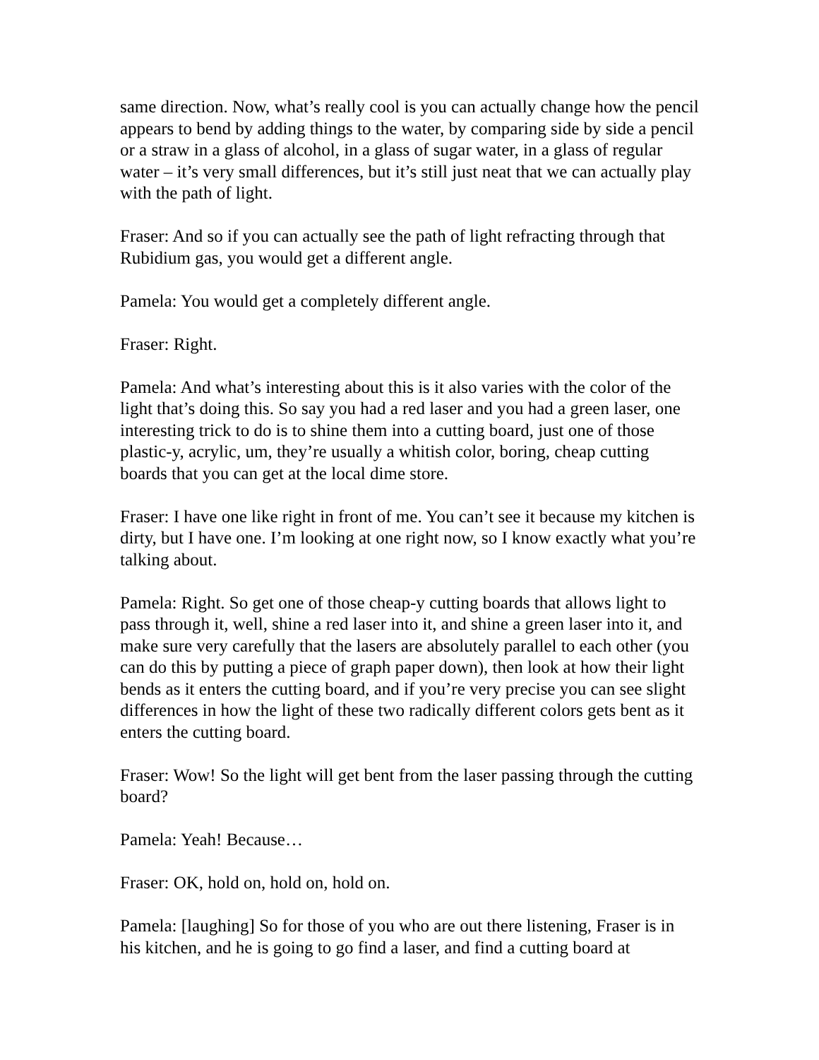same direction. Now, what’s really cool is you can actually change how the pencil appears to bend by adding things to the water, by comparing side by side a pencil or a straw in a glass of alcohol, in a glass of sugar water, in a glass of regular water – it’s very small differences, but it’s still just neat that we can actually play with the path of light.
Fraser: And so if you can actually see the path of light refracting through that Rubidium gas, you would get a different angle.
Pamela: You would get a completely different angle.
Fraser: Right.
Pamela: And what’s interesting about this is it also varies with the color of the light that’s doing this. So say you had a red laser and you had a green laser, one interesting trick to do is to shine them into a cutting board, just one of those plastic-y, acrylic, um, they’re usually a whitish color, boring, cheap cutting boards that you can get at the local dime store.
Fraser: I have one like right in front of me. You can’t see it because my kitchen is dirty, but I have one. I’m looking at one right now, so I know exactly what you’re talking about.
Pamela: Right. So get one of those cheap-y cutting boards that allows light to pass through it, well, shine a red laser into it, and shine a green laser into it, and make sure very carefully that the lasers are absolutely parallel to each other (you can do this by putting a piece of graph paper down), then look at how their light bends as it enters the cutting board, and if you’re very precise you can see slight differences in how the light of these two radically different colors gets bent as it enters the cutting board.
Fraser: Wow! So the light will get bent from the laser passing through the cutting board?
Pamela: Yeah! Because…
Fraser: OK, hold on, hold on, hold on.
Pamela: [laughing] So for those of you who are out there listening, Fraser is in his kitchen, and he is going to go find a laser, and find a cutting board at